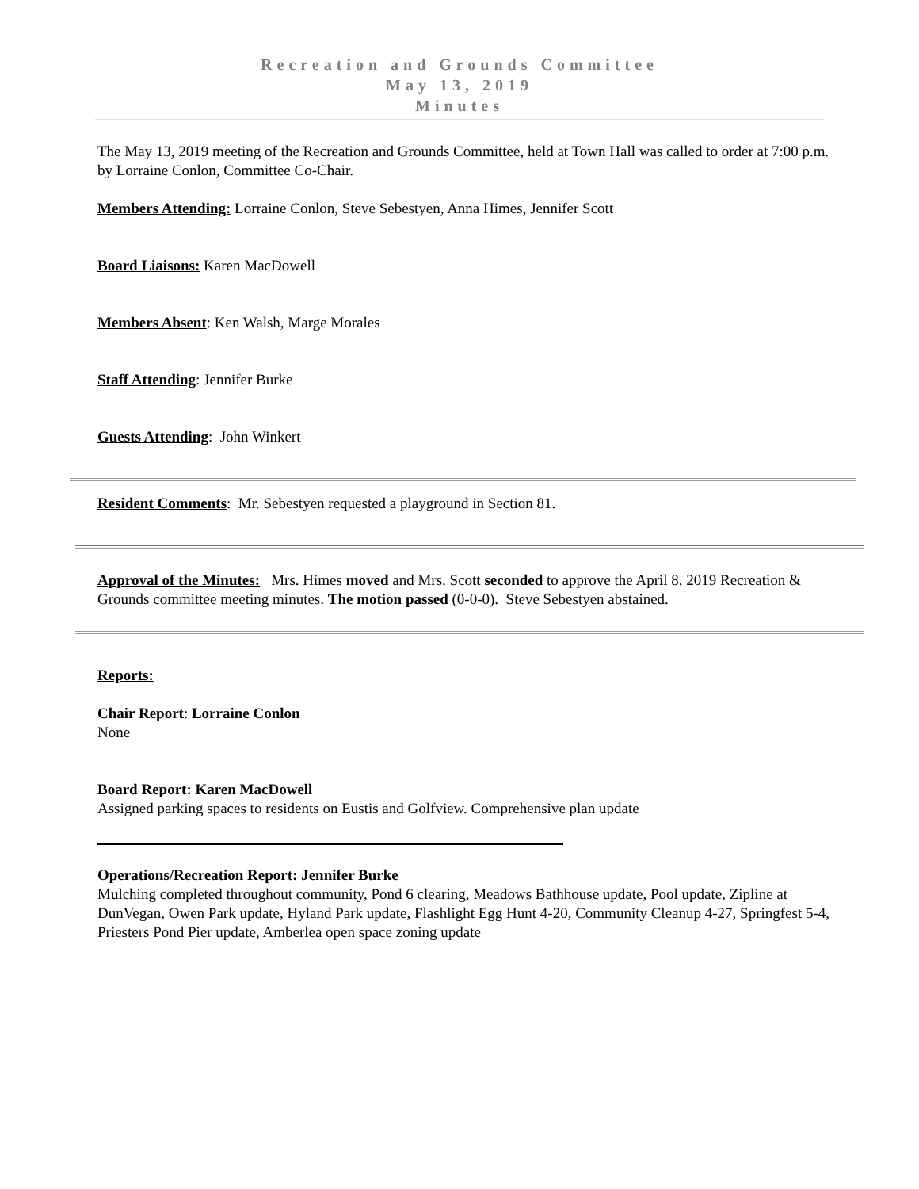Recreation and Grounds Committee
May 13, 2019
Minutes
The May 13, 2019 meeting of the Recreation and Grounds Committee, held at Town Hall was called to order at 7:00 p.m. by Lorraine Conlon, Committee Co-Chair.
Members Attending: Lorraine Conlon, Steve Sebestyen, Anna Himes, Jennifer Scott
Board Liaisons: Karen MacDowell
Members Absent: Ken Walsh, Marge Morales
Staff Attending: Jennifer Burke
Guests Attending: John Winkert
Resident Comments: Mr. Sebestyen requested a playground in Section 81.
Approval of the Minutes: Mrs. Himes moved and Mrs. Scott seconded to approve the April 8, 2019 Recreation & Grounds committee meeting minutes. The motion passed (0-0-0). Steve Sebestyen abstained.
Reports:
Chair Report: Lorraine Conlon
None
Board Report: Karen MacDowell
Assigned parking spaces to residents on Eustis and Golfview. Comprehensive plan update
Operations/Recreation Report: Jennifer Burke
Mulching completed throughout community, Pond 6 clearing, Meadows Bathhouse update, Pool update, Zipline at DunVegan, Owen Park update, Hyland Park update, Flashlight Egg Hunt 4-20, Community Cleanup 4-27, Springfest 5-4, Priesters Pond Pier update, Amberlea open space zoning update